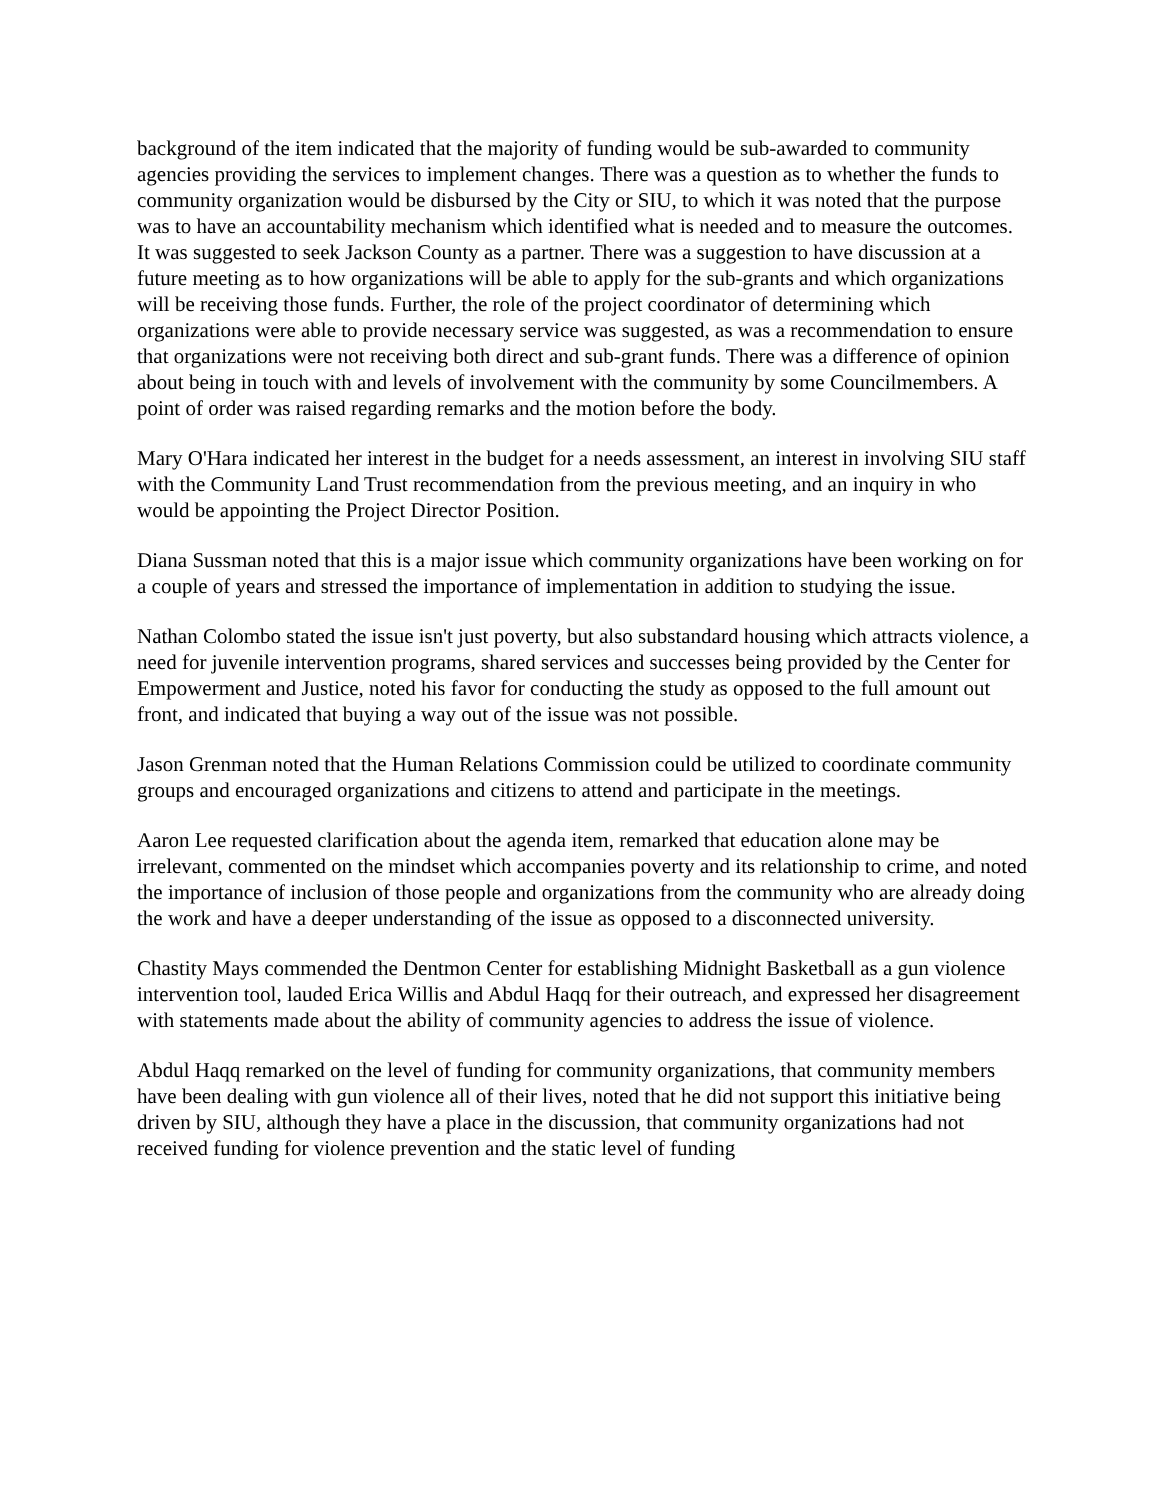background of the item indicated that the majority of funding would be sub-awarded to community agencies providing the services to implement changes. There was a question as to whether the funds to community organization would be disbursed by the City or SIU, to which it was noted that the purpose was to have an accountability mechanism which identified what is needed and to measure the outcomes. It was suggested to seek Jackson County as a partner. There was a suggestion to have discussion at a future meeting as to how organizations will be able to apply for the sub-grants and which organizations will be receiving those funds. Further, the role of the project coordinator of determining which organizations were able to provide necessary service was suggested, as was a recommendation to ensure that organizations were not receiving both direct and sub-grant funds. There was a difference of opinion about being in touch with and levels of involvement with the community by some Councilmembers. A point of order was raised regarding remarks and the motion before the body.
Mary O'Hara indicated her interest in the budget for a needs assessment, an interest in involving SIU staff with the Community Land Trust recommendation from the previous meeting, and an inquiry in who would be appointing the Project Director Position.
Diana Sussman noted that this is a major issue which community organizations have been working on for a couple of years and stressed the importance of implementation in addition to studying the issue.
Nathan Colombo stated the issue isn't just poverty, but also substandard housing which attracts violence, a need for juvenile intervention programs, shared services and successes being provided by the Center for Empowerment and Justice, noted his favor for conducting the study as opposed to the full amount out front, and indicated that buying a way out of the issue was not possible.
Jason Grenman noted that the Human Relations Commission could be utilized to coordinate community groups and encouraged organizations and citizens to attend and participate in the meetings.
Aaron Lee requested clarification about the agenda item, remarked that education alone may be irrelevant, commented on the mindset which accompanies poverty and its relationship to crime, and noted the importance of inclusion of those people and organizations from the community who are already doing the work and have a deeper understanding of the issue as opposed to a disconnected university.
Chastity Mays commended the Dentmon Center for establishing Midnight Basketball as a gun violence intervention tool, lauded Erica Willis and Abdul Haqq for their outreach, and expressed her disagreement with statements made about the ability of community agencies to address the issue of violence.
Abdul Haqq remarked on the level of funding for community organizations, that community members have been dealing with gun violence all of their lives, noted that he did not support this initiative being driven by SIU, although they have a place in the discussion, that community organizations had not received funding for violence prevention and the static level of funding